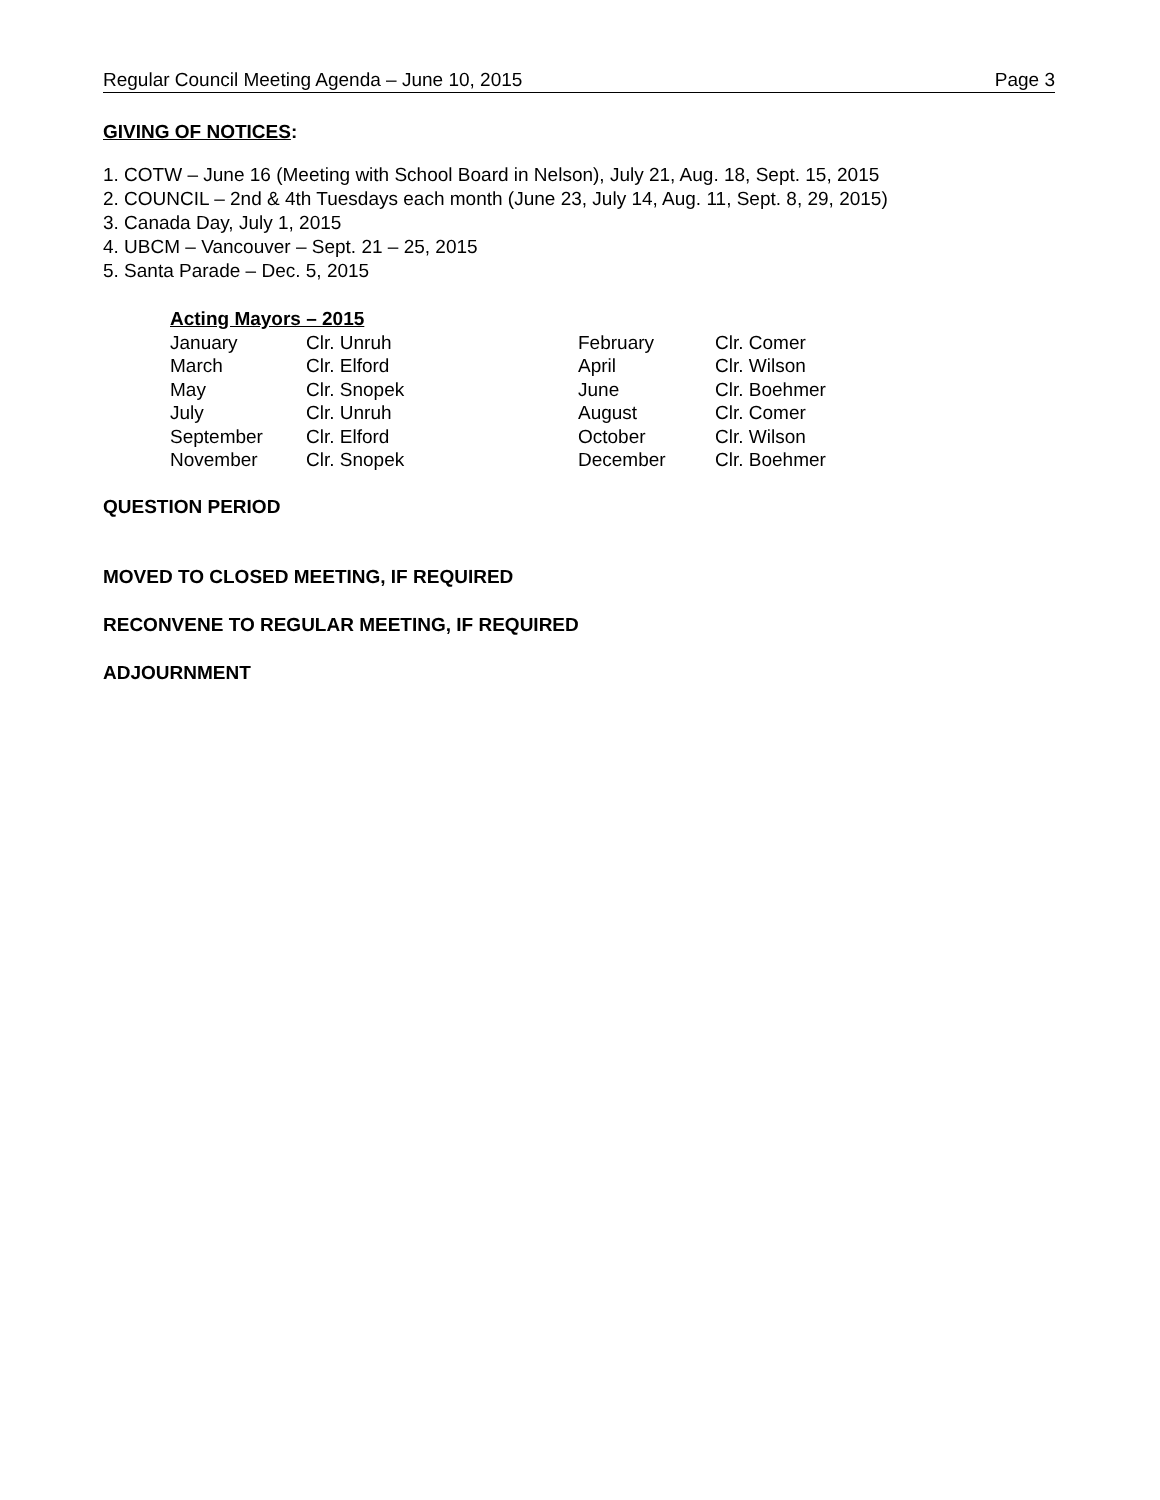Regular Council Meeting Agenda – June 10, 2015 Page 3
GIVING OF NOTICES:
1. COTW – June 16 (Meeting with School Board in Nelson), July 21, Aug. 18, Sept. 15, 2015
2. COUNCIL – 2nd & 4th Tuesdays each month (June 23, July 14, Aug. 11, Sept. 8, 29, 2015)
3. Canada Day, July 1, 2015
4. UBCM – Vancouver – Sept. 21 – 25, 2015
5. Santa Parade – Dec. 5, 2015
| Acting Mayors – 2015 | | | |
| --- | --- | --- | --- |
| January | Clr. Unruh | February | Clr. Comer |
| March | Clr. Elford | April | Clr. Wilson |
| May | Clr. Snopek | June | Clr. Boehmer |
| July | Clr. Unruh | August | Clr. Comer |
| September | Clr. Elford | October | Clr. Wilson |
| November | Clr. Snopek | December | Clr. Boehmer |
QUESTION PERIOD
MOVED TO CLOSED MEETING, IF REQUIRED
RECONVENE TO REGULAR MEETING, IF REQUIRED
ADJOURNMENT